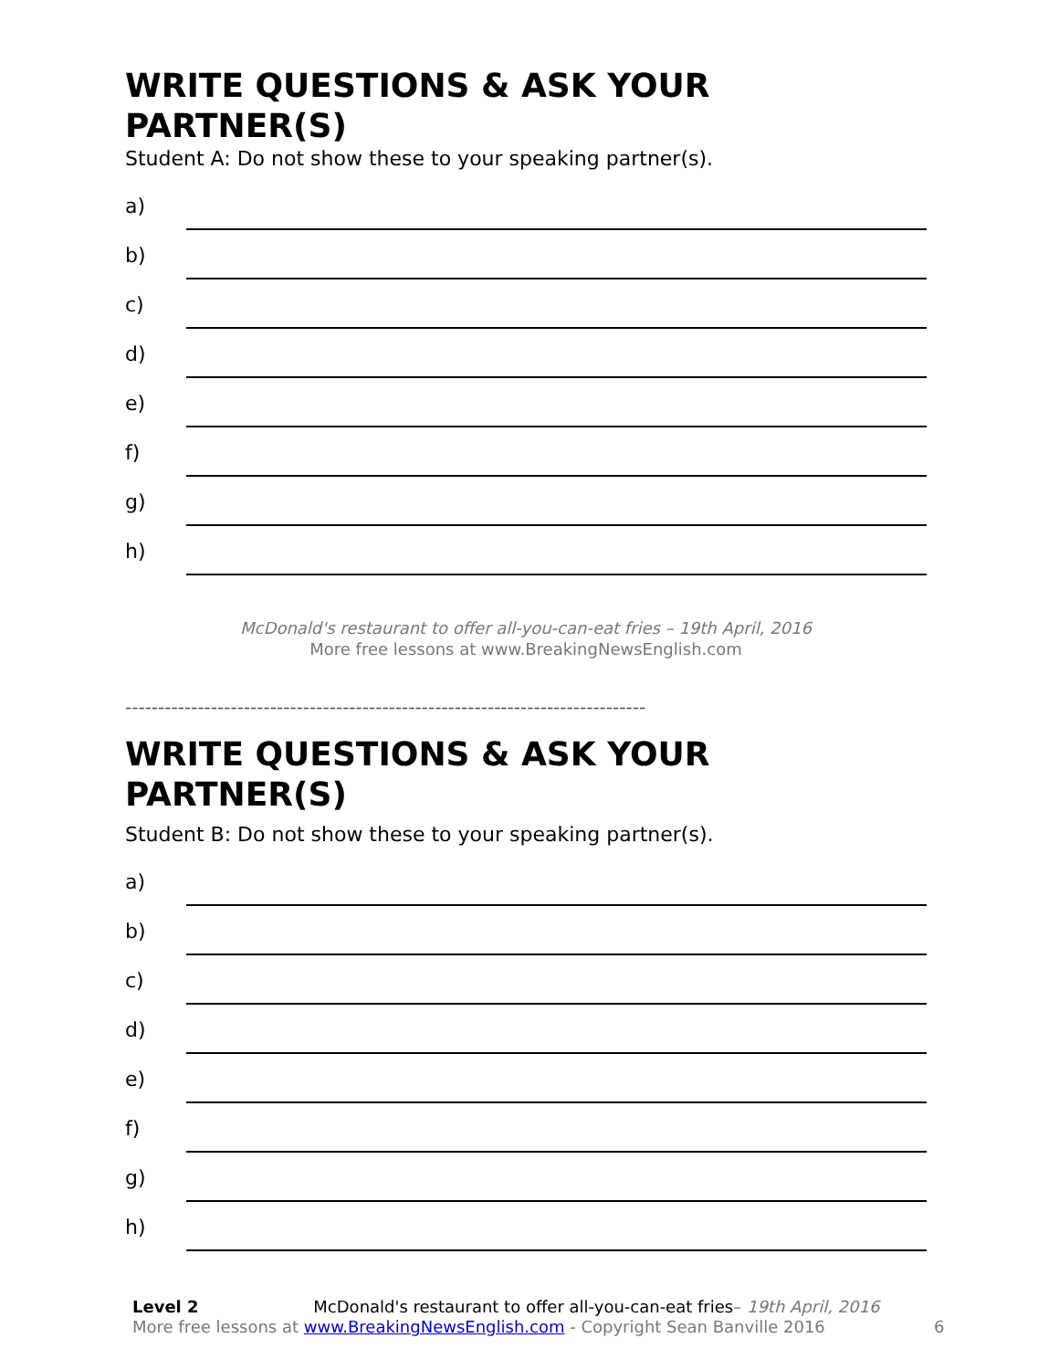WRITE QUESTIONS & ASK YOUR PARTNER(S)
Student A: Do not show these to your speaking partner(s).
a)
b)
c)
d)
e)
f)
g)
h)
McDonald's restaurant to offer all-you-can-eat fries – 19th April, 2016
More free lessons at www.BreakingNewsEnglish.com
-------------------------------------------------------------------------------
WRITE QUESTIONS & ASK YOUR PARTNER(S)
Student B: Do not show these to your speaking partner(s).
a)
b)
c)
d)
e)
f)
g)
h)
Level 2 McDonald's restaurant to offer all-you-can-eat fries– 19th April, 2016
More free lessons at www.BreakingNewsEnglish.com - Copyright Sean Banville 2016
6